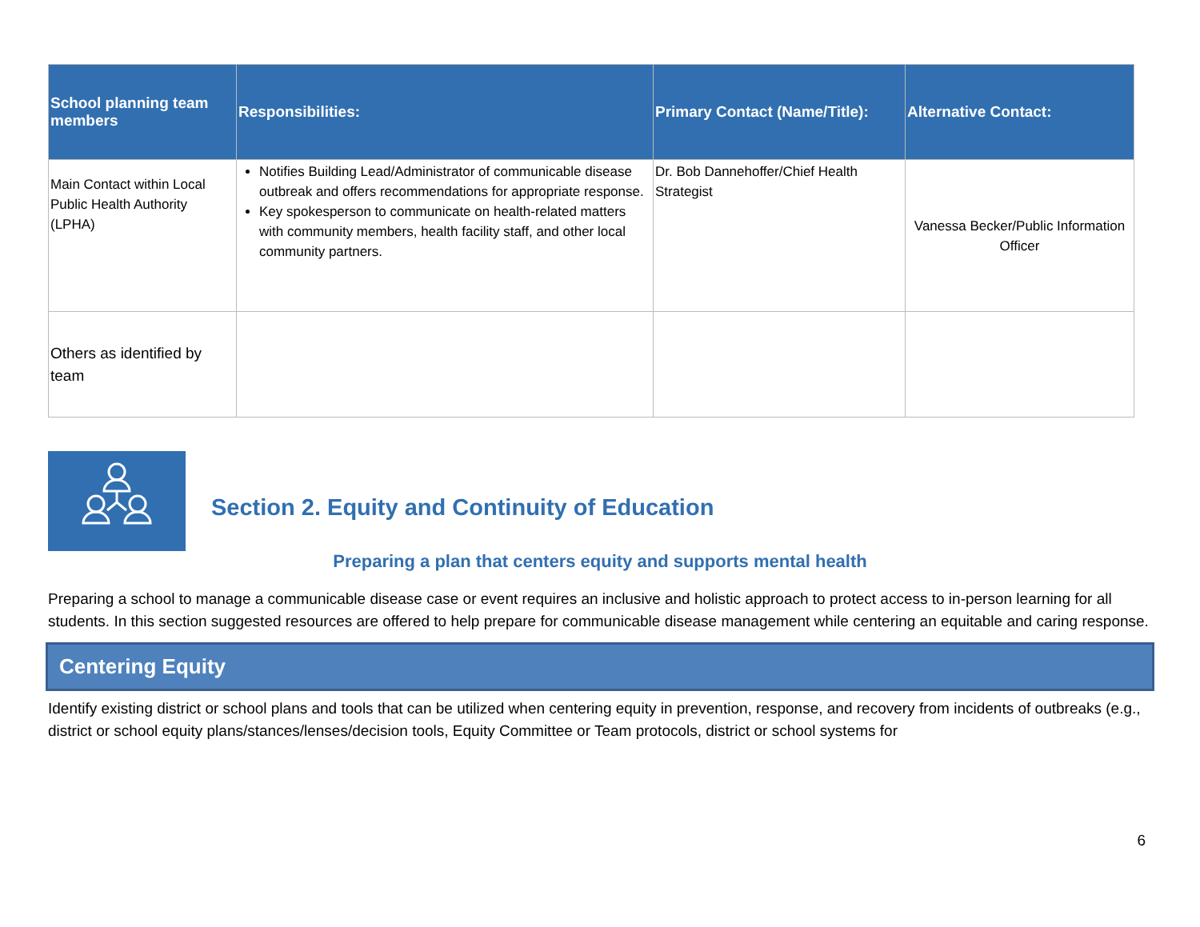| School planning team members | Responsibilities: | Primary Contact (Name/Title): | Alternative Contact: |
| --- | --- | --- | --- |
| Main Contact within Local Public Health Authority (LPHA) | Notifies Building Lead/Administrator of communicable disease outbreak and offers recommendations for appropriate response. Key spokesperson to communicate on health-related matters with community members, health facility staff, and other local community partners. | Dr. Bob Dannehoffer/Chief Health Strategist | Vanessa Becker/Public Information Officer |
| Others as identified by team | | | |
Section 2. Equity and Continuity of Education
Preparing a plan that centers equity and supports mental health
Preparing a school to manage a communicable disease case or event requires an inclusive and holistic approach to protect access to in-person learning for all students. In this section suggested resources are offered to help prepare for communicable disease management while centering an equitable and caring response.
Centering Equity
Identify existing district or school plans and tools that can be utilized when centering equity in prevention, response, and recovery from incidents of outbreaks (e.g., district or school equity plans/stances/lenses/decision tools, Equity Committee or Team protocols, district or school systems for
6